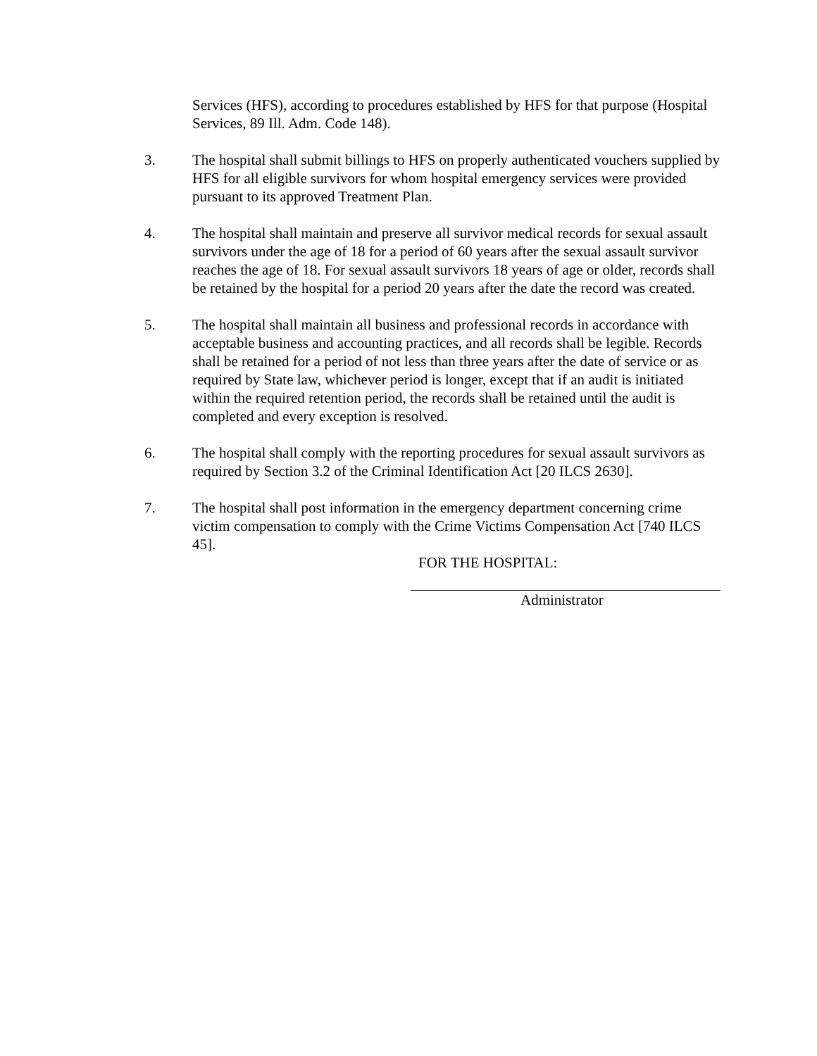Services (HFS), according to procedures established by HFS for that purpose (Hospital Services, 89 Ill. Adm. Code 148).
3. The hospital shall submit billings to HFS on properly authenticated vouchers supplied by HFS for all eligible survivors for whom hospital emergency services were provided pursuant to its approved Treatment Plan.
4. The hospital shall maintain and preserve all survivor medical records for sexual assault survivors under the age of 18 for a period of 60 years after the sexual assault survivor reaches the age of 18. For sexual assault survivors 18 years of age or older, records shall be retained by the hospital for a period 20 years after the date the record was created.
5. The hospital shall maintain all business and professional records in accordance with acceptable business and accounting practices, and all records shall be legible. Records shall be retained for a period of not less than three years after the date of service or as required by State law, whichever period is longer, except that if an audit is initiated within the required retention period, the records shall be retained until the audit is completed and every exception is resolved.
6. The hospital shall comply with the reporting procedures for sexual assault survivors as required by Section 3.2 of the Criminal Identification Act [20 ILCS 2630].
7. The hospital shall post information in the emergency department concerning crime victim compensation to comply with the Crime Victims Compensation Act [740 ILCS 45].
FOR THE HOSPITAL:
Administrator